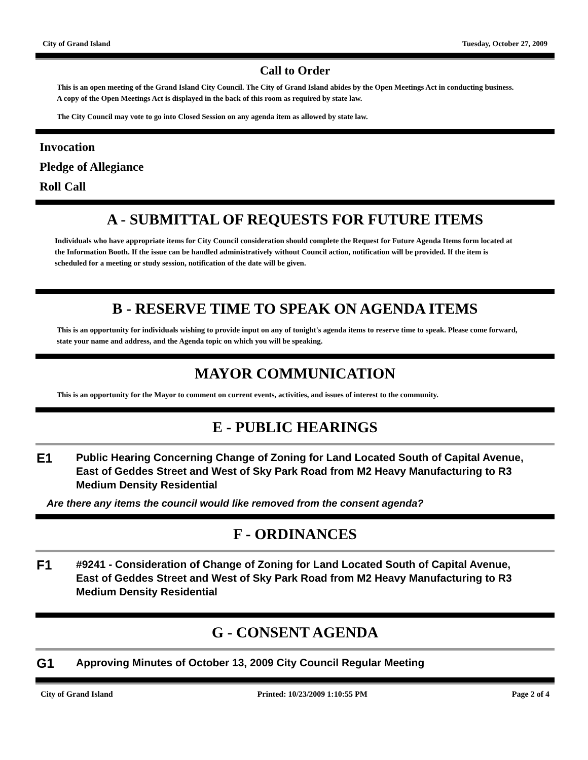City of Grand Island Tuesday, October 27, 2009
Call to Order
This is an open meeting of the Grand Island City Council. The City of Grand Island abides by the Open Meetings Act in conducting business. A copy of the Open Meetings Act is displayed in the back of this room as required by state law.
The City Council may vote to go into Closed Session on any agenda item as allowed by state law.
Invocation
Pledge of Allegiance
Roll Call
A - SUBMITTAL OF REQUESTS FOR FUTURE ITEMS
Individuals who have appropriate items for City Council consideration should complete the Request for Future Agenda Items form located at the Information Booth. If the issue can be handled administratively without Council action, notification will be provided. If the item is scheduled for a meeting or study session, notification of the date will be given.
B - RESERVE TIME TO SPEAK ON AGENDA ITEMS
This is an opportunity for individuals wishing to provide input on any of tonight's agenda items to reserve time to speak. Please come forward, state your name and address, and the Agenda topic on which you will be speaking.
MAYOR COMMUNICATION
This is an opportunity for the Mayor to comment on current events, activities, and issues of interest to the community.
E - PUBLIC HEARINGS
E1
Public Hearing Concerning Change of Zoning for Land Located South of Capital Avenue, East of Geddes Street and West of Sky Park Road from M2 Heavy Manufacturing to R3 Medium Density Residential
Are there any items the council would like removed from the consent agenda?
F - ORDINANCES
F1
#9241 - Consideration of Change of Zoning for Land Located South of Capital Avenue, East of Geddes Street and West of Sky Park Road from M2 Heavy Manufacturing to R3 Medium Density Residential
G - CONSENT AGENDA
G1
Approving Minutes of October 13, 2009 City Council Regular Meeting
City of Grand Island Printed: 10/23/2009 1:10:55 PM Page 2 of 4